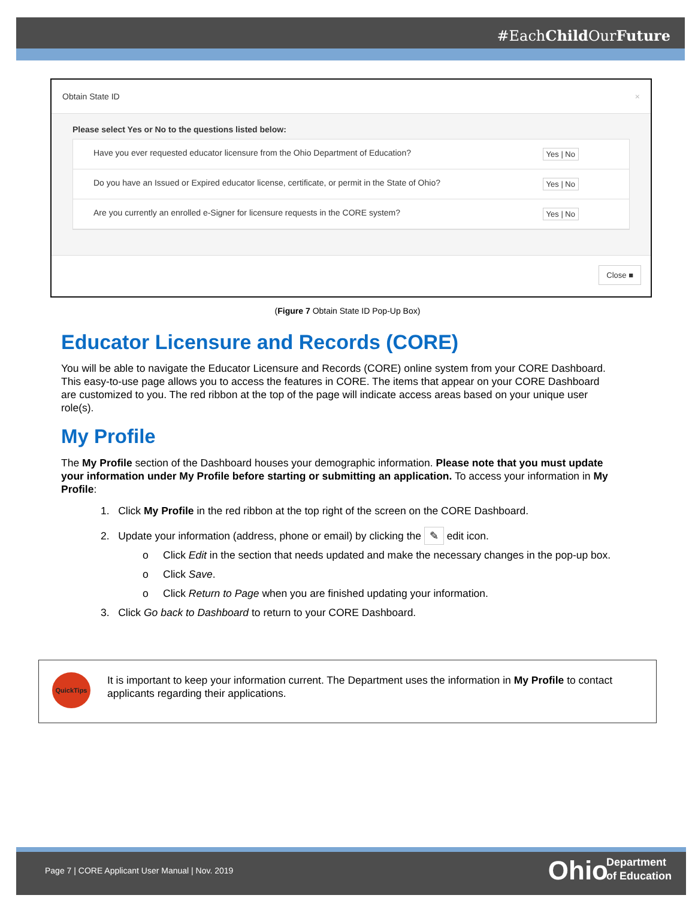#EachChild OurFuture
Obtain State ID ×
Please select Yes or No to the questions listed below:
Have you ever requested educator licensure from the Ohio Department of Education? Yes | No
Do you have an Issued or Expired educator license, certificate, or permit in the State of Ohio? Yes | No
Are you currently an enrolled e-Signer for licensure requests in the CORE system? Yes | No
Close ■
(Figure 7 Obtain State ID Pop-Up Box)
Educator Licensure and Records (CORE)
You will be able to navigate the Educator Licensure and Records (CORE) online system from your CORE Dashboard. This easy-to-use page allows you to access the features in CORE. The items that appear on your CORE Dashboard are customized to you. The red ribbon at the top of the page will indicate access areas based on your unique user role(s).
My Profile
The My Profile section of the Dashboard houses your demographic information. Please note that you must update your information under My Profile before starting or submitting an application. To access your information in My Profile:
1. Click My Profile in the red ribbon at the top right of the screen on the CORE Dashboard.
2. Update your information (address, phone or email) by clicking the ✎ edit icon.
o Click Edit in the section that needs updated and make the necessary changes in the pop-up box.
o Click Save.
o Click Return to Page when you are finished updating your information.
3. Click Go back to Dashboard to return to your CORE Dashboard.
QuickTips
It is important to keep your information current. The Department uses the information in My Profile to contact applicants regarding their applications.
Page 7 | CORE Applicant User Manual | Nov. 2019 Ohio Department
of Education